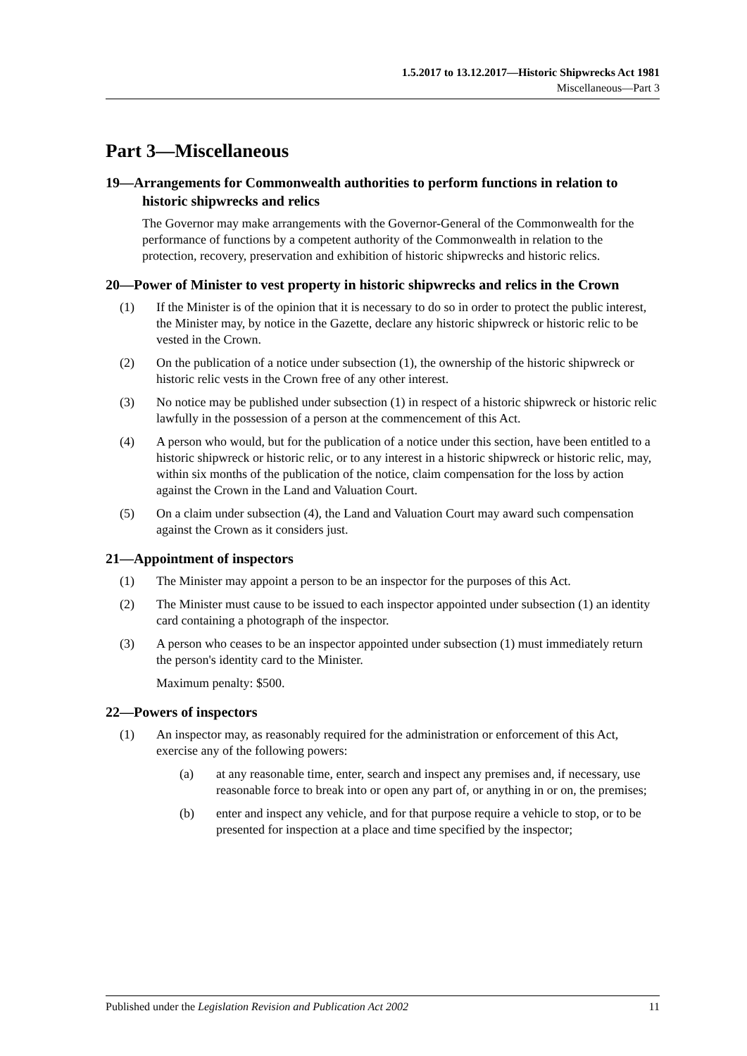1.5.2017 to 13.12.2017—Historic Shipwrecks Act 1981
Miscellaneous—Part 3
Part 3—Miscellaneous
19—Arrangements for Commonwealth authorities to perform functions in relation to historic shipwrecks and relics
The Governor may make arrangements with the Governor-General of the Commonwealth for the performance of functions by a competent authority of the Commonwealth in relation to the protection, recovery, preservation and exhibition of historic shipwrecks and historic relics.
20—Power of Minister to vest property in historic shipwrecks and relics in the Crown
(1) If the Minister is of the opinion that it is necessary to do so in order to protect the public interest, the Minister may, by notice in the Gazette, declare any historic shipwreck or historic relic to be vested in the Crown.
(2) On the publication of a notice under subsection (1), the ownership of the historic shipwreck or historic relic vests in the Crown free of any other interest.
(3) No notice may be published under subsection (1) in respect of a historic shipwreck or historic relic lawfully in the possession of a person at the commencement of this Act.
(4) A person who would, but for the publication of a notice under this section, have been entitled to a historic shipwreck or historic relic, or to any interest in a historic shipwreck or historic relic, may, within six months of the publication of the notice, claim compensation for the loss by action against the Crown in the Land and Valuation Court.
(5) On a claim under subsection (4), the Land and Valuation Court may award such compensation against the Crown as it considers just.
21—Appointment of inspectors
(1) The Minister may appoint a person to be an inspector for the purposes of this Act.
(2) The Minister must cause to be issued to each inspector appointed under subsection (1) an identity card containing a photograph of the inspector.
(3) A person who ceases to be an inspector appointed under subsection (1) must immediately return the person's identity card to the Minister.
Maximum penalty: $500.
22—Powers of inspectors
(1) An inspector may, as reasonably required for the administration or enforcement of this Act, exercise any of the following powers:
(a) at any reasonable time, enter, search and inspect any premises and, if necessary, use reasonable force to break into or open any part of, or anything in or on, the premises;
(b) enter and inspect any vehicle, and for that purpose require a vehicle to stop, or to be presented for inspection at a place and time specified by the inspector;
Published under the Legislation Revision and Publication Act 2002 11